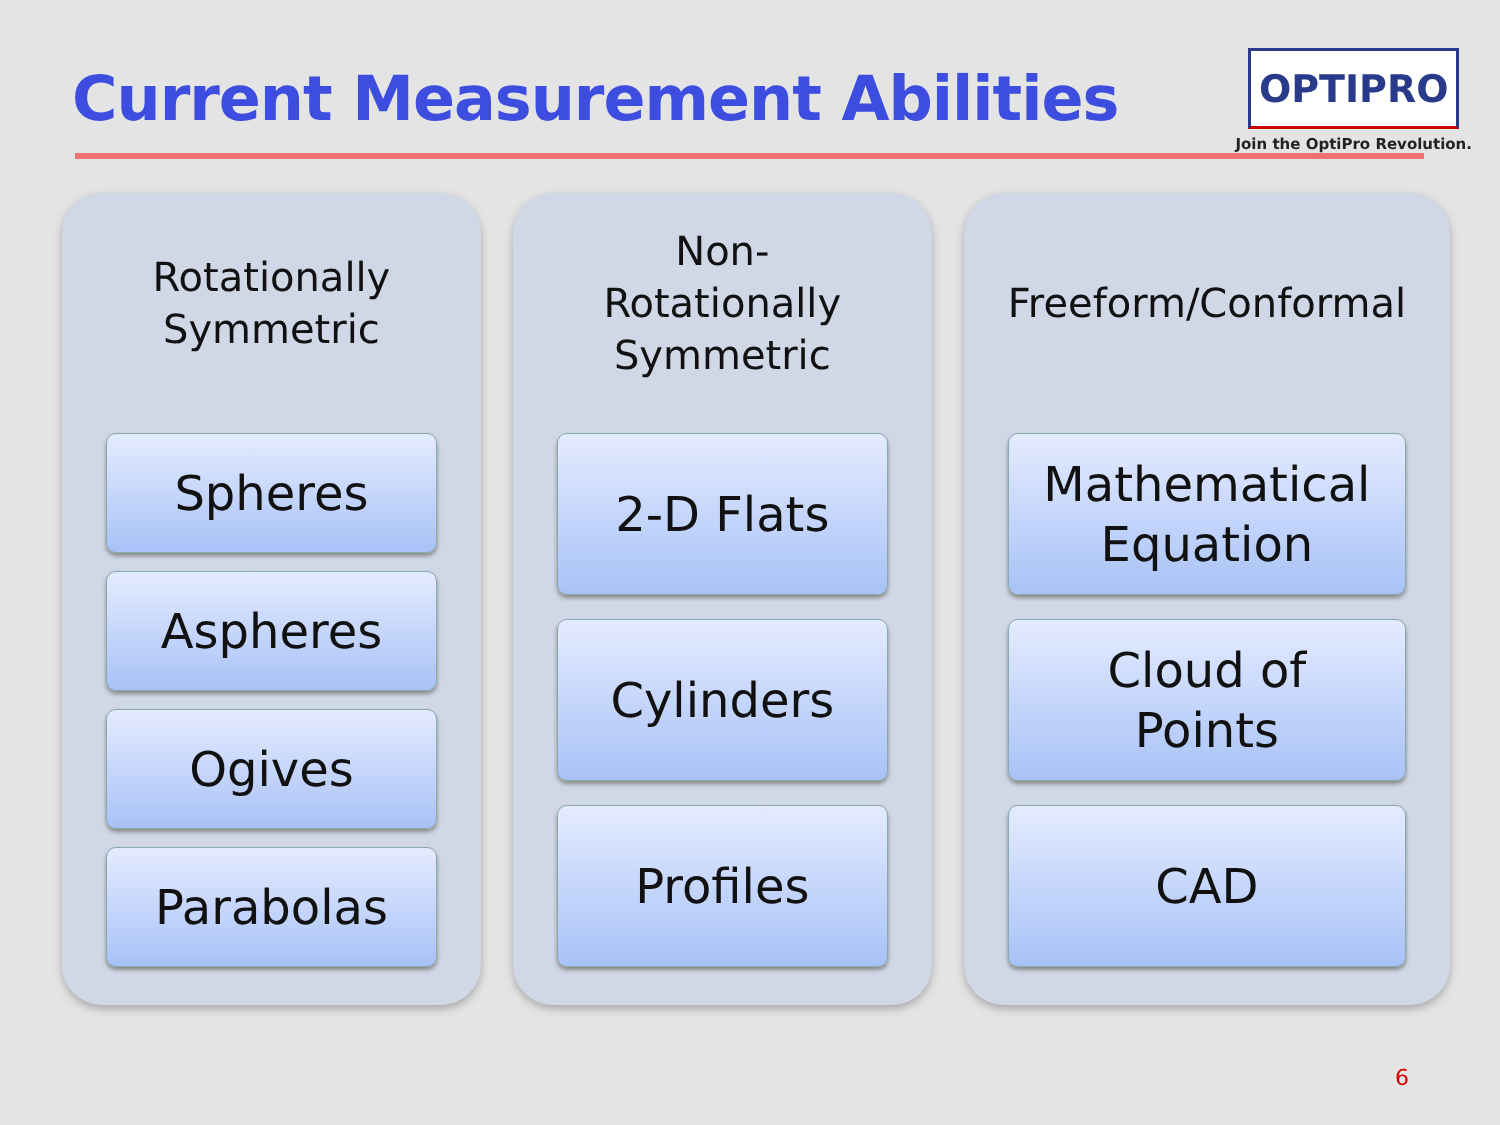Current Measurement Abilities
OPTIPRO
Join the OptiPro Revolution.
Rotationally
Symmetric
Spheres
Aspheres
Ogives
Parabolas
Non-Rotationally
Symmetric
2-D Flats
Cylinders
Profiles
Freeform/Conformal
Mathematical
Equation
Cloud of
Points
CAD
6